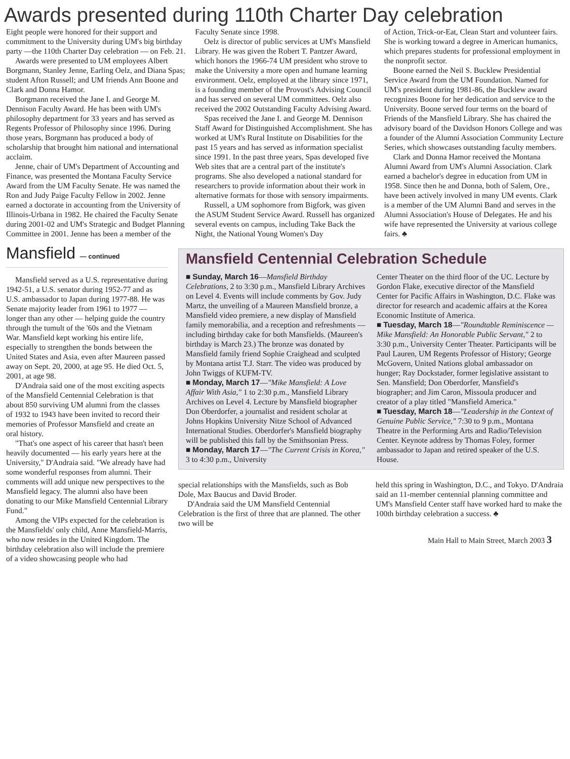Awards presented during 110th Charter Day celebration
Eight people were honored for their support and commitment to the University during UM's big birthday party —the 110th Charter Day celebration — on Feb. 21.
Awards were presented to UM employees Albert Borgmann, Stanley Jenne, Earling Oelz, and Diana Spas; student Afton Russell; and UM friends Ann Boone and Clark and Donna Hamor.
Borgmann received the Jane I. and George M. Dennison Faculty Award. He has been with UM's philosophy department for 33 years and has served as Regents Professor of Philosophy since 1996. During those years, Borgmann has produced a body of scholarship that brought him national and international acclaim.
Jenne, chair of UM's Department of Accounting and Finance, was presented the Montana Faculty Service Award from the UM Faculty Senate. He was named the Ron and Judy Paige Faculty Fellow in 2002. Jenne earned a doctorate in accounting from the University of Illinois-Urbana in 1982. He chaired the Faculty Senate during 2001-02 and UM's Strategic and Budget Planning Committee in 2001. Jenne has been a member of the
Faculty Senate since 1998.
Oelz is director of public services at UM's Mansfield Library. He was given the Robert T. Pantzer Award, which honors the 1966-74 UM president who strove to make the University a more open and humane learning environment. Oelz, employed at the library since 1971, is a founding member of the Provost's Advising Council and has served on several UM committees. Oelz also received the 2002 Outstanding Faculty Advising Award.
Spas received the Jane I. and George M. Dennison Staff Award for Distinguished Accomplishment. She has worked at UM's Rural Institute on Disabilities for the past 15 years and has served as information specialist since 1991. In the past three years, Spas developed five Web sites that are a central part of the institute's programs. She also developed a national standard for researchers to provide information about their work in alternative formats for those with sensory impairments.
Russell, a UM sophomore from Bigfork, was given the ASUM Student Service Award. Russell has organized several events on campus, including Take Back the Night, the National Young Women's Day
of Action, Trick-or-Eat, Clean Start and volunteer fairs. She is working toward a degree in American humanics, which prepares students for professional employment in the nonprofit sector.
Boone earned the Neil S. Bucklew Presidential Service Award from the UM Foundation. Named for UM's president during 1981-86, the Bucklew award recognizes Boone for her dedication and service to the University. Boone served four terms on the board of Friends of the Mansfield Library. She has chaired the advisory board of the Davidson Honors College and was a founder of the Alumni Association Community Lecture Series, which showcases outstanding faculty members.
Clark and Donna Hamor received the Montana Alumni Award from UM's Alumni Association. Clark earned a bachelor's degree in education from UM in 1958. Since then he and Donna, both of Salem, Ore., have been actively involved in many UM events. Clark is a member of the UM Alumni Band and serves in the Alumni Association's House of Delegates. He and his wife have represented the University at various college fairs. ♣
Mansfield — continued
Mansfield served as a U.S. representative during 1942-51, a U.S. senator during 1952-77 and as U.S. ambassador to Japan during 1977-88. He was Senate majority leader from 1961 to 1977 — longer than any other — helping guide the country through the tumult of the '60s and the Vietnam War. Mansfield kept working his entire life, especially to strengthen the bonds between the United States and Asia, even after Maureen passed away on Sept. 20, 2000, at age 95. He died Oct. 5, 2001, at age 98.
D'Andraia said one of the most exciting aspects of the Mansfield Centennial Celebration is that about 850 surviving UM alumni from the classes of 1932 to 1943 have been invited to record their memories of Professor Mansfield and create an oral history.
"That's one aspect of his career that hasn't been heavily documented — his early years here at the University," D'Andraia said. "We already have had some wonderful responses from alumni. Their comments will add unique new perspectives to the Mansfield legacy. The alumni also have been donating to our Mike Mansfield Centennial Library Fund."
Among the VIPs expected for the celebration is the Mansfields' only child, Anne Mansfield-Marris, who now resides in the United Kingdom. The birthday celebration also will include the premiere of a video showcasing people who had
Mansfield Centennial Celebration Schedule
■ Sunday, March 16—Mansfield Birthday Celebrations, 2 to 3:30 p.m., Mansfield Library Archives on Level 4. Events will include comments by Gov. Judy Martz, the unveiling of a Maureen Mansfield bronze, a Mansfield video premiere, a new display of Mansfield family memorabilia, and a reception and refreshments — including birthday cake for both Mansfields. (Maureen's birthday is March 23.) The bronze was donated by Mansfield family friend Sophie Craighead and sculpted by Montana artist T.J. Starr. The video was produced by John Twiggs of KUFM-TV.
■ Monday, March 17—"Mike Mansfield: A Love Affair With Asia," 1 to 2:30 p.m., Mansfield Library Archives on Level 4. Lecture by Mansfield biographer Don Oberdorfer, a journalist and resident scholar at Johns Hopkins University Nitze School of Advanced International Studies. Oberdorfer's Mansfield biography will be published this fall by the Smithsonian Press.
■ Monday, March 17—"The Current Crisis in Korea," 3 to 4:30 p.m., University
Center Theater on the third floor of the UC. Lecture by Gordon Flake, executive director of the Mansfield Center for Pacific Affairs in Washington, D.C. Flake was director for research and academic affairs at the Korea Economic Institute of America.
■ Tuesday, March 18—"Roundtable Reminiscence — Mike Mansfield: An Honorable Public Servant," 2 to 3:30 p.m., University Center Theater. Participants will be Paul Lauren, UM Regents Professor of History; George McGovern, United Nations global ambassador on hunger; Ray Dockstader, former legislative assistant to Sen. Mansfield; Don Oberdorfer, Mansfield's biographer; and Jim Caron, Missoula producer and creator of a play titled "Mansfield America."
■ Tuesday, March 18—"Leadership in the Context of Genuine Public Service," 7:30 to 9 p.m., Montana Theatre in the Performing Arts and Radio/Television Center. Keynote address by Thomas Foley, former ambassador to Japan and retired speaker of the U.S. House.
special relationships with the Mansfields, such as Bob Dole, Max Baucus and David Broder.
D'Andraia said the UM Mansfield Centennial Celebration is the first of three that are planned. The other two will be
held this spring in Washington, D.C., and Tokyo. D'Andraia said an 11-member centennial planning committee and UM's Mansfield Center staff have worked hard to make the 100th birthday celebration a success. ♣
Main Hall to Main Street, March 2003 3